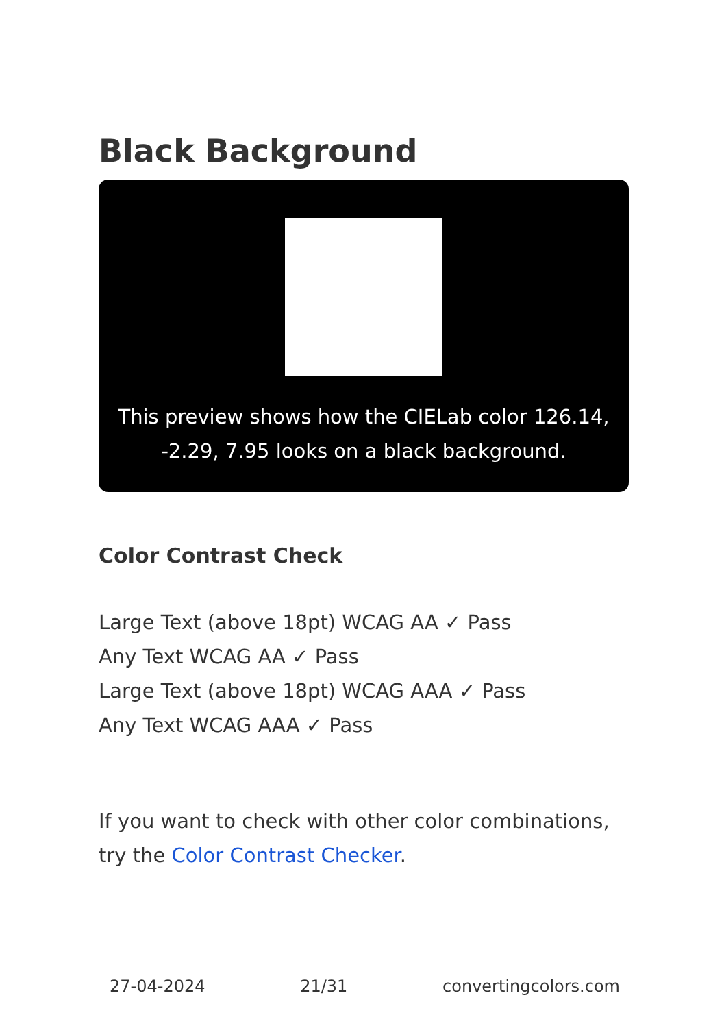Black Background
This preview shows how the CIELab color 126.14, -2.29, 7.95 looks on a black background.
Color Contrast Check
Large Text (above 18pt) WCAG AA ✓ Pass
Any Text WCAG AA ✓ Pass
Large Text (above 18pt) WCAG AAA ✓ Pass
Any Text WCAG AAA ✓ Pass
If you want to check with other color combinations, try the Color Contrast Checker.
27-04-2024 21/31 convertingcolors.com